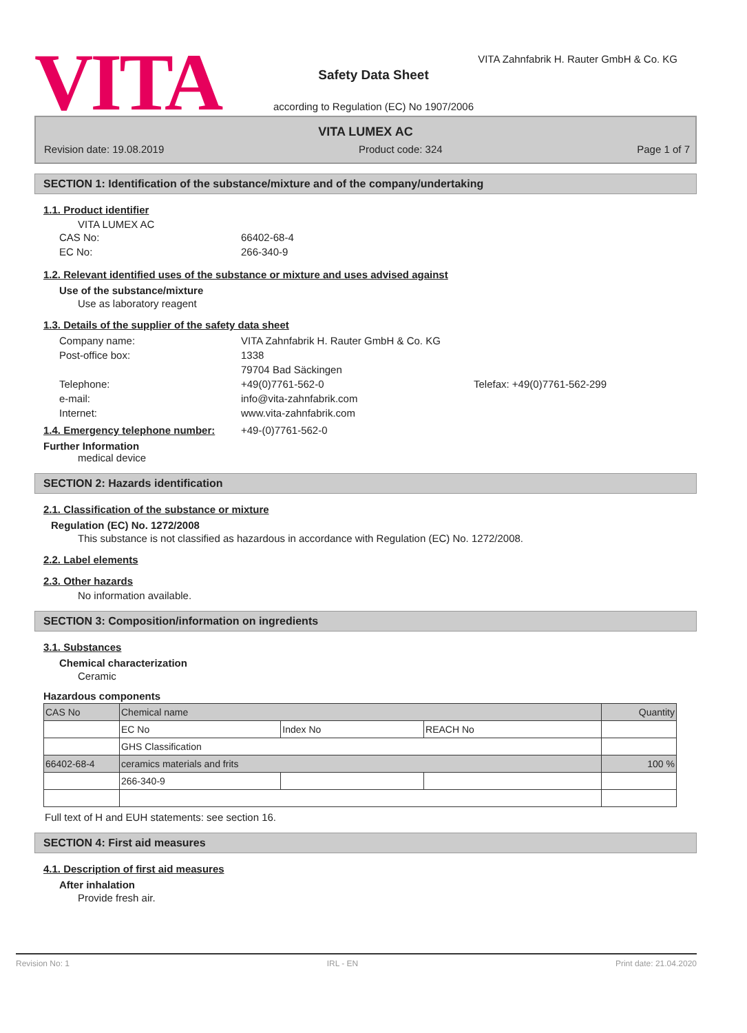VITA
VITA Zahnfabrik H. Rauter GmbH & Co. KG
Safety Data Sheet
according to Regulation (EC) No 1907/2006
VITA LUMEX AC
Revision date: 19.08.2019 Product code: 324 Page 1 of 7
SECTION 1: Identification of the substance/mixture and of the company/undertaking
1.1. Product identifier
VITA LUMEX AC
CAS No: 66402-68-4 EC No: 266-340-9
1.2. Relevant identified uses of the substance or mixture and uses advised against
Use of the substance/mixture
Use as laboratory reagent
1.3. Details of the supplier of the safety data sheet
Company name: VITA Zahnfabrik H. Rauter GmbH & Co. KG Post-office box: 1338
79704 Bad Säckingen Telephone: +49(0)7761-562-0 Telefax: +49(0)7761-562-299 e-mail: info@vita-zahnfabrik.com Internet: www.vita-zahnfabrik.com
1.4. Emergency telephone number:
+49-(0)7761-562-0
Further Information
medical device
SECTION 2: Hazards identification
2.1. Classification of the substance or mixture
Regulation (EC) No. 1272/2008
This substance is not classified as hazardous in accordance with Regulation (EC) No. 1272/2008.
2.2. Label elements
2.3. Other hazards
No information available.
SECTION 3: Composition/information on ingredients
3.1. Substances
Chemical characterization
Ceramic
Hazardous components
| CAS No | Chemical name | | | Quantity |
| | EC No | Index No | REACH No | |
| | GHS Classification | | | |
| 66402-68-4 | ceramics materials and frits | | | 100 % |
| | 266-340-9 | | | |
Full text of H and EUH statements: see section 16.
SECTION 4: First aid measures
4.1. Description of first aid measures
After inhalation
Provide fresh air.
Revision No: 1 IRL - EN Print date: 21.04.2020